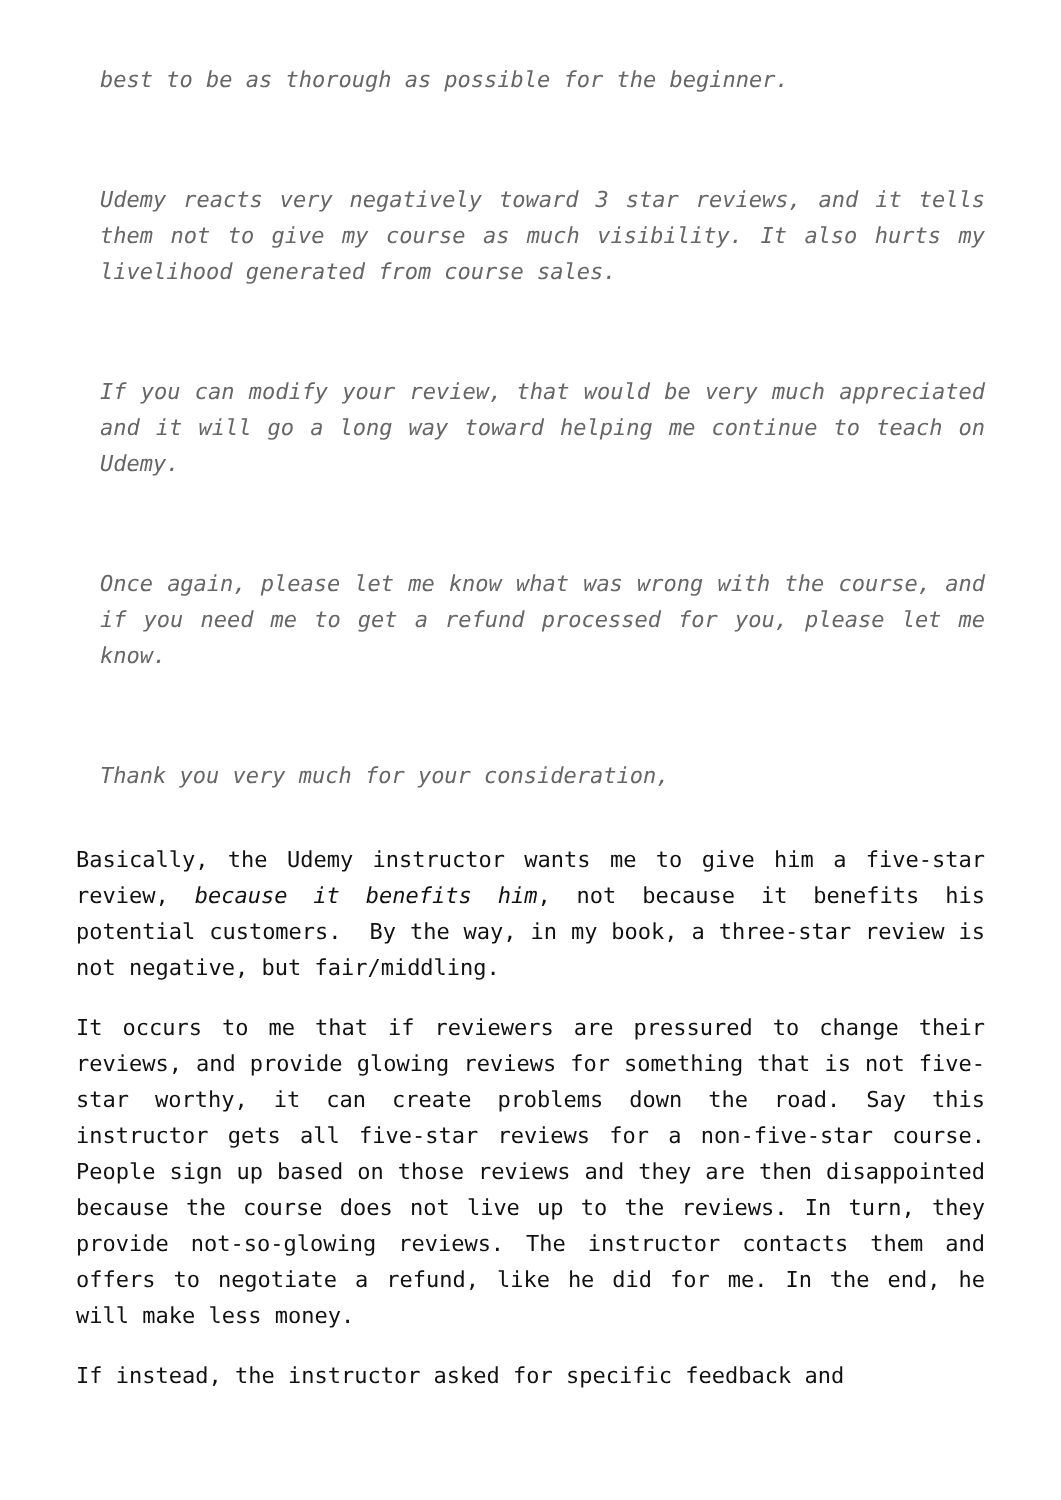best to be as thorough as possible for the beginner.
Udemy reacts very negatively toward 3 star reviews, and it tells them not to give my course as much visibility. It also hurts my livelihood generated from course sales.
If you can modify your review, that would be very much appreciated and it will go a long way toward helping me continue to teach on Udemy.
Once again, please let me know what was wrong with the course, and if you need me to get a refund processed for you, please let me know.
Thank you very much for your consideration,
Basically, the Udemy instructor wants me to give him a five-star review, because it benefits him, not because it benefits his potential customers. By the way, in my book, a three-star review is not negative, but fair/middling.
It occurs to me that if reviewers are pressured to change their reviews, and provide glowing reviews for something that is not five-star worthy, it can create problems down the road. Say this instructor gets all five-star reviews for a non-five-star course. People sign up based on those reviews and they are then disappointed because the course does not live up to the reviews. In turn, they provide not-so-glowing reviews. The instructor contacts them and offers to negotiate a refund, like he did for me. In the end, he will make less money.
If instead, the instructor asked for specific feedback and